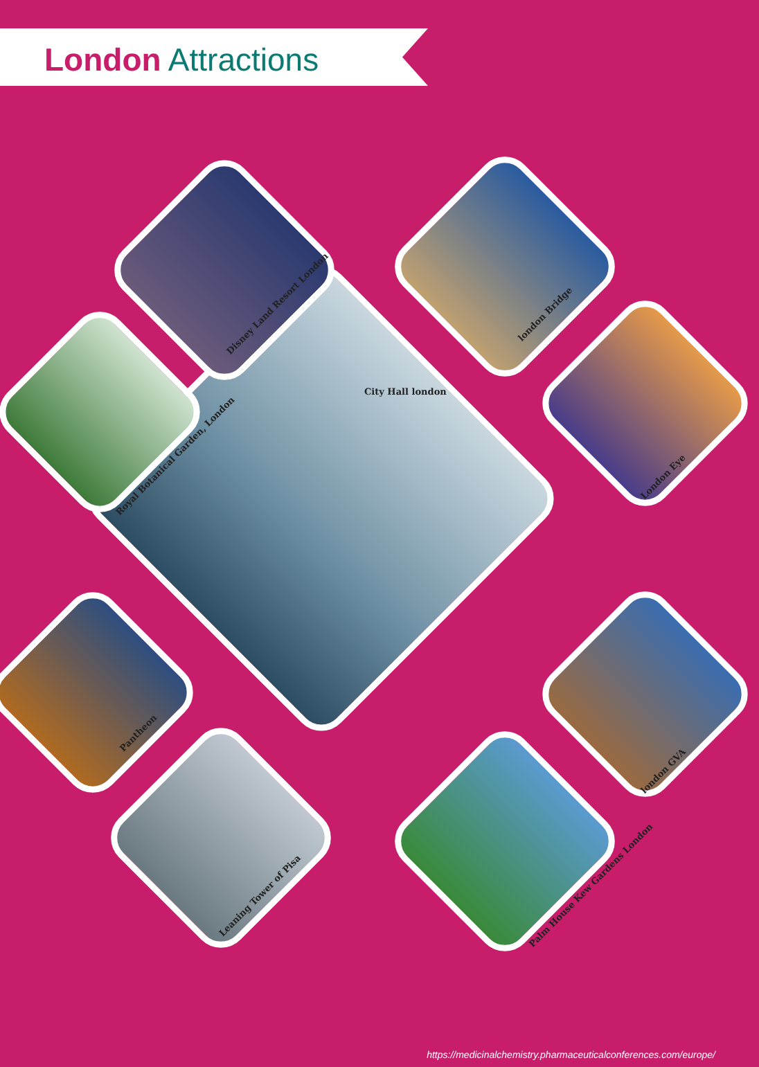London Attractions
City Hall london
Disney Land Resort London
london Bridge
Royal Botanical Garden, London
London Eye
Pantheon
london GVA
Leaning Tower of Pisa
Palm House Kew Gardens London
https://medicinalchemistry.pharmaceuticalconferences.com/europe/